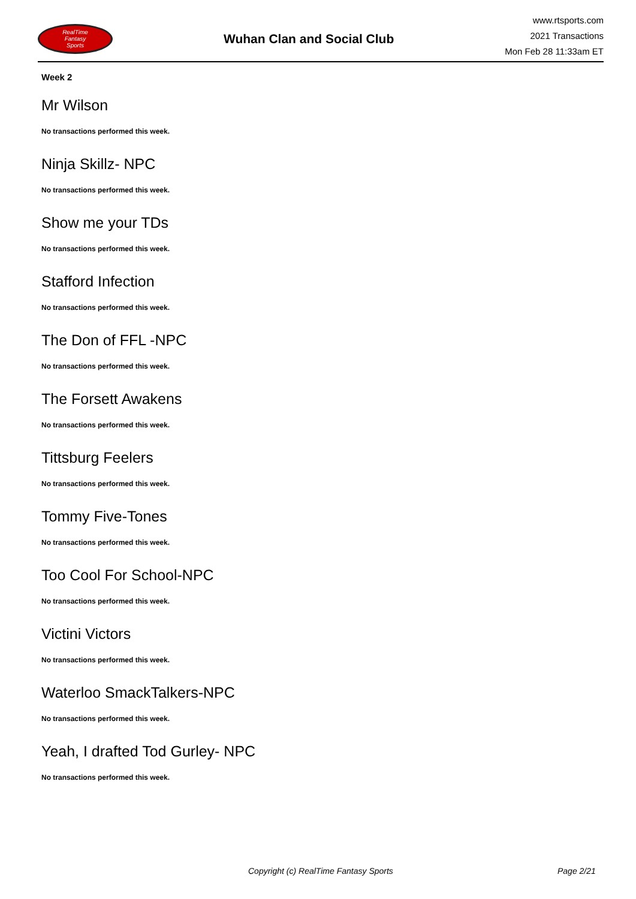RealTime
Fantasy
Sports
Wuhan Clan and Social Club
www.rtsports.com
2021 Transactions
Mon Feb 28 11:33am ET
Week 2
Mr Wilson
No transactions performed this week.
Ninja Skillz- NPC
No transactions performed this week.
Show me your TDs
No transactions performed this week.
Stafford Infection
No transactions performed this week.
The Don of FFL -NPC
No transactions performed this week.
The Forsett Awakens
No transactions performed this week.
Tittsburg Feelers
No transactions performed this week.
Tommy Five-Tones
No transactions performed this week.
Too Cool For School-NPC
No transactions performed this week.
Victini Victors
No transactions performed this week.
Waterloo SmackTalkers-NPC
No transactions performed this week.
Yeah, I drafted Tod Gurley- NPC
No transactions performed this week.
Copyright (c) RealTime Fantasy Sports Page 2/21